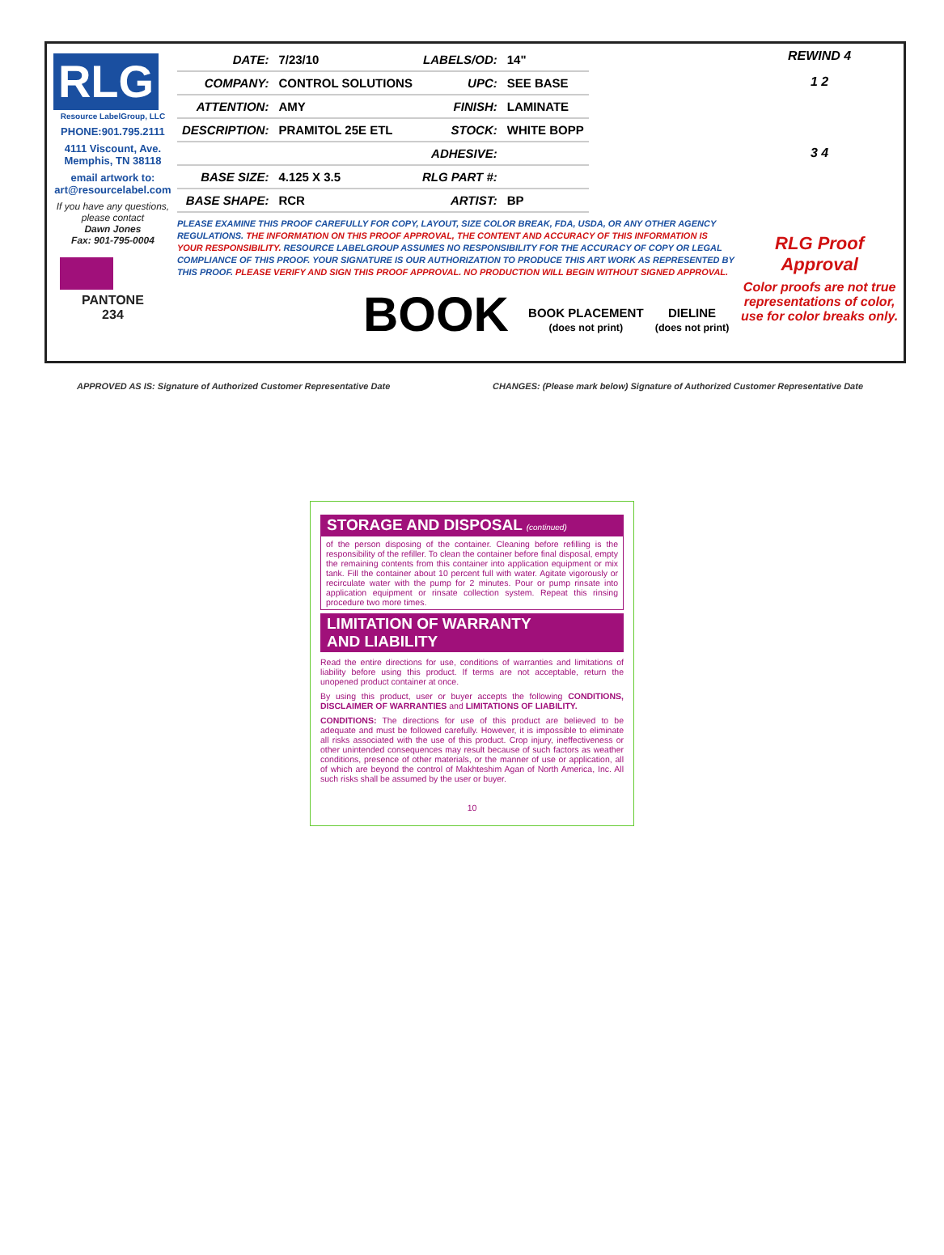RLG
Resource LabelGroup, LLC
PHONE:901.795.2111
4111 Viscount, Ave.
Memphis, TN 38118
email artwork to:
art@resourcelabel.com
If you have any questions, please contact
Dawn Jones
Fax: 901-795-0004
PANTONE
234
| DATE: | 7/23/10 | LABELS/OD: | 14" |
| COMPANY: | CONTROL SOLUTIONS | UPC: | SEE BASE |
| ATTENTION: | AMY | FINISH: | LAMINATE |
| DESCRIPTION: | PRAMITOL 25E ETL | STOCK: | WHITE BOPP |
| | | ADHESIVE: | |
| BASE SIZE: | 4.125 X 3.5 | RLG PART #: | |
| BASE SHAPE: | RCR | ARTIST: | BP |
PLEASE EXAMINE THIS PROOF CAREFULLY FOR COPY, LAYOUT, SIZE COLOR BREAK, FDA, USDA, OR ANY OTHER AGENCY REGULATIONS. THE INFORMATION ON THIS PROOF APPROVAL, THE CONTENT AND ACCURACY OF THIS INFORMATION IS YOUR RESPONSIBILITY. RESOURCE LABELGROUP ASSUMES NO RESPONSIBILITY FOR THE ACCURACY OF COPY OR LEGAL COMPLIANCE OF THIS PROOF. YOUR SIGNATURE IS OUR AUTHORIZATION TO PRODUCE THIS ART WORK AS REPRESENTED BY THIS PROOF. PLEASE VERIFY AND SIGN THIS PROOF APPROVAL. NO PRODUCTION WILL BEGIN WITHOUT SIGNED APPROVAL.
BOOK BOOK PLACEMENT
(does not print) DIELINE
(does not print)
REWIND 4
1 2
3 4
RLG Proof Approval
Color proofs are not true representations of color, use for color breaks only.
APPROVED AS IS: Signature of Authorized Customer Representative Date
CHANGES: (Please mark below) Signature of Authorized Customer Representative Date
STORAGE AND DISPOSAL (continued)
of the person disposing of the container. Cleaning before refilling is the responsibility of the refiller. To clean the container before final disposal, empty the remaining contents from this container into application equipment or mix tank. Fill the container about 10 percent full with water. Agitate vigorously or recirculate water with the pump for 2 minutes. Pour or pump rinsate into application equipment or rinsate collection system. Repeat this rinsing procedure two more times.
LIMITATION OF WARRANTY
AND LIABILITY
Read the entire directions for use, conditions of warranties and limitations of liability before using this product. If terms are not acceptable, return the unopened product container at once.
By using this product, user or buyer accepts the following CONDITIONS, DISCLAIMER OF WARRANTIES and LIMITATIONS OF LIABILITY.
CONDITIONS: The directions for use of this product are believed to be adequate and must be followed carefully. However, it is impossible to eliminate all risks associated with the use of this product. Crop injury, ineffectiveness or other unintended consequences may result because of such factors as weather conditions, presence of other materials, or the manner of use or application, all of which are beyond the control of Makhteshim Agan of North America, Inc. All such risks shall be assumed by the user or buyer.
10